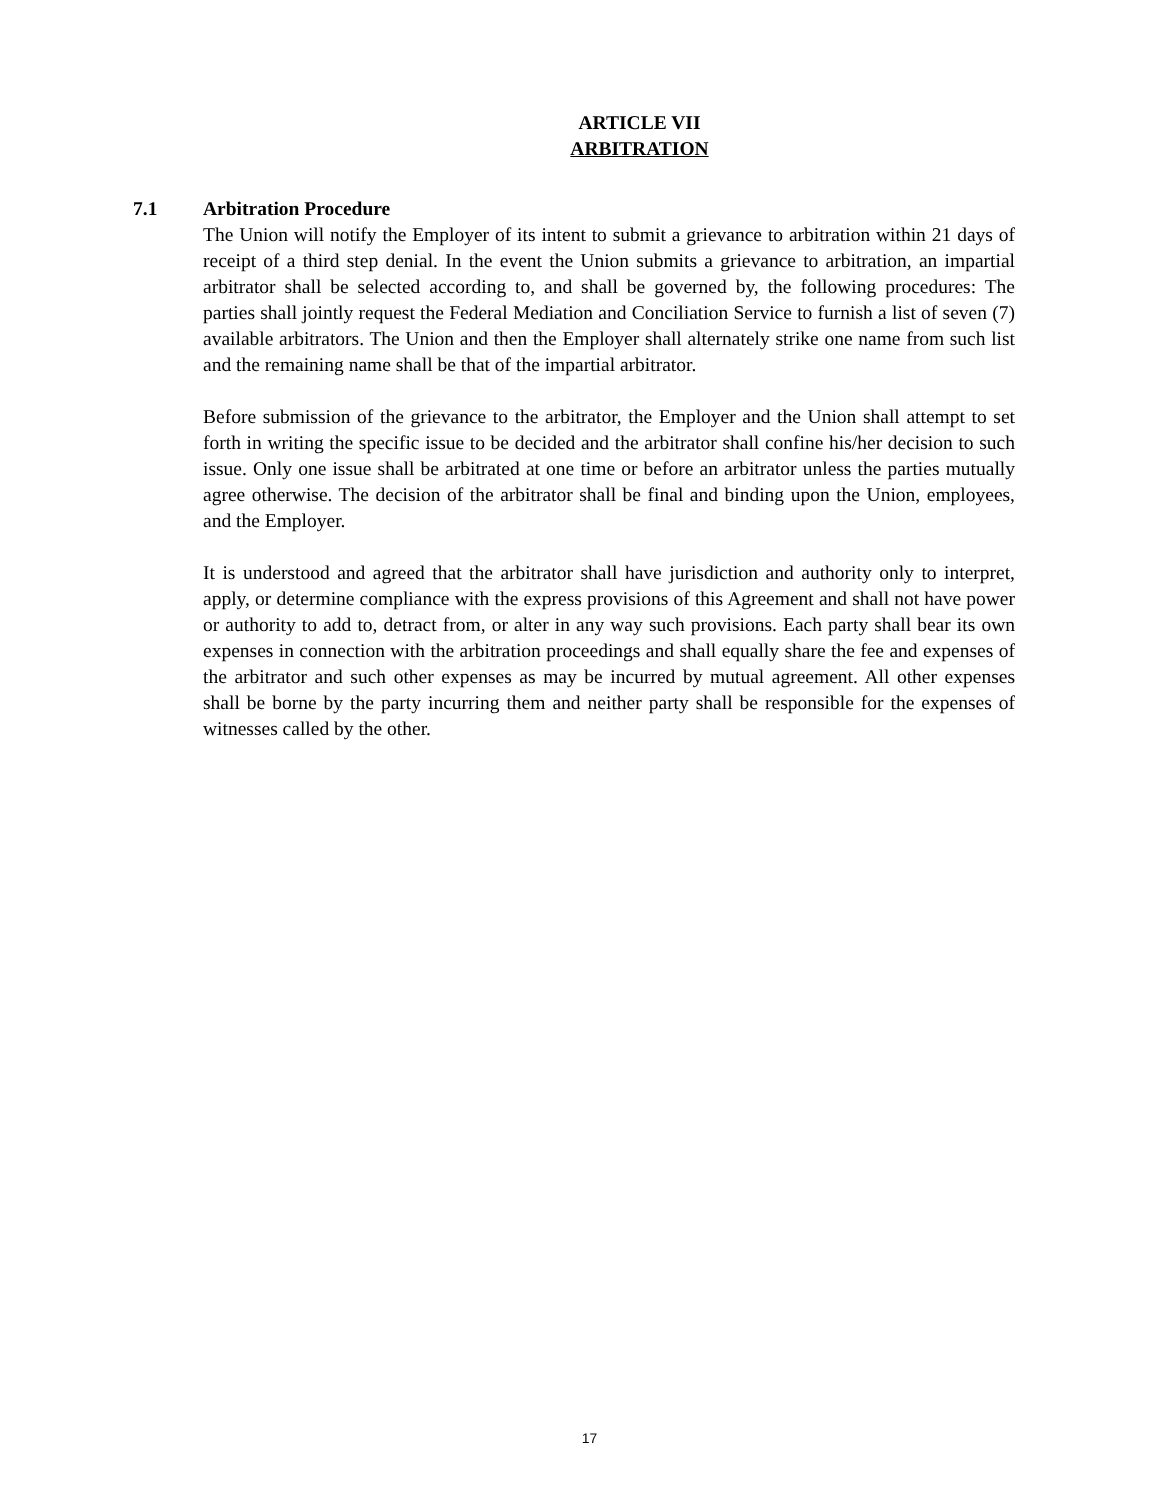ARTICLE VII
ARBITRATION
7.1 Arbitration Procedure
The Union will notify the Employer of its intent to submit a grievance to arbitration within 21 days of receipt of a third step denial. In the event the Union submits a grievance to arbitration, an impartial arbitrator shall be selected according to, and shall be governed by, the following procedures: The parties shall jointly request the Federal Mediation and Conciliation Service to furnish a list of seven (7) available arbitrators. The Union and then the Employer shall alternately strike one name from such list and the remaining name shall be that of the impartial arbitrator.
Before submission of the grievance to the arbitrator, the Employer and the Union shall attempt to set forth in writing the specific issue to be decided and the arbitrator shall confine his/her decision to such issue. Only one issue shall be arbitrated at one time or before an arbitrator unless the parties mutually agree otherwise. The decision of the arbitrator shall be final and binding upon the Union, employees, and the Employer.
It is understood and agreed that the arbitrator shall have jurisdiction and authority only to interpret, apply, or determine compliance with the express provisions of this Agreement and shall not have power or authority to add to, detract from, or alter in any way such provisions. Each party shall bear its own expenses in connection with the arbitration proceedings and shall equally share the fee and expenses of the arbitrator and such other expenses as may be incurred by mutual agreement. All other expenses shall be borne by the party incurring them and neither party shall be responsible for the expenses of witnesses called by the other.
17